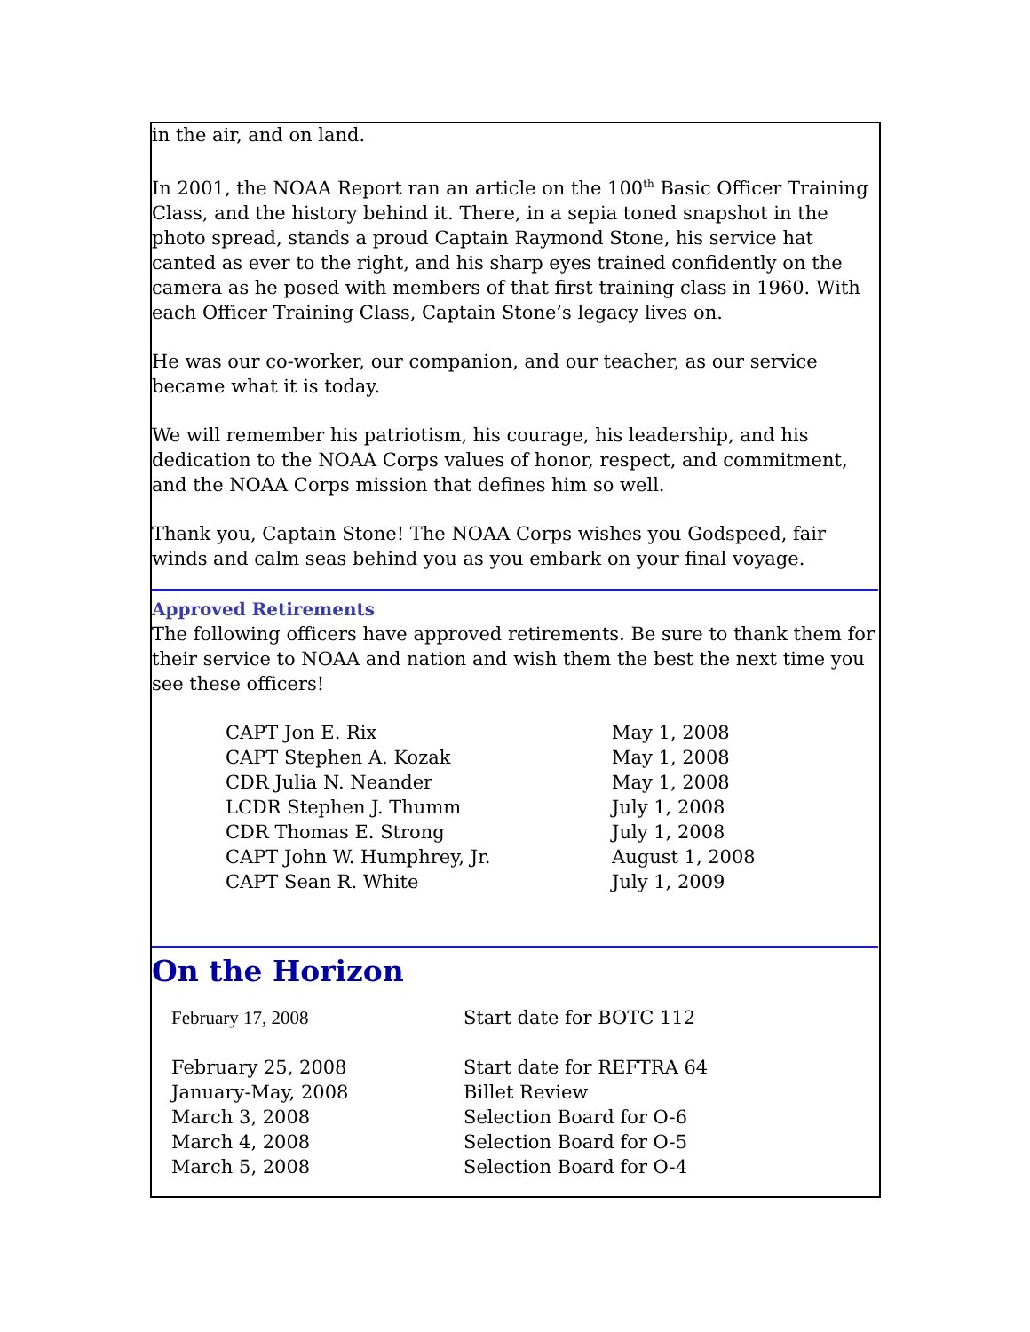in the air, and on land.
In 2001, the NOAA Report ran an article on the 100<sup>th</sup> Basic Officer Training Class, and the history behind it. There, in a sepia toned snapshot in the photo spread, stands a proud Captain Raymond Stone, his service hat canted as ever to the right, and his sharp eyes trained confidently on the camera as he posed with members of that first training class in 1960. With each Officer Training Class, Captain Stone’s legacy lives on.
He was our co-worker, our companion, and our teacher, as our service became what it is today.
We will remember his patriotism, his courage, his leadership, and his dedication to the NOAA Corps values of honor, respect, and commitment, and the NOAA Corps mission that defines him so well.
Thank you, Captain Stone! The NOAA Corps wishes you Godspeed, fair winds and calm seas behind you as you embark on your final voyage.
Approved Retirements
The following officers have approved retirements. Be sure to thank them for their service to NOAA and nation and wish them the best the next time you see these officers!
| CAPT Jon E. Rix | May 1, 2008 |
| CAPT Stephen A. Kozak | May 1, 2008 |
| CDR Julia N. Neander | May 1, 2008 |
| LCDR Stephen J. Thumm | July 1, 2008 |
| CDR Thomas E. Strong | July 1, 2008 |
| CAPT John W. Humphrey, Jr. | August 1, 2008 |
| CAPT Sean R. White | July 1, 2009 |
On the Horizon
| February 17, 2008 | Start date for BOTC 112 |
| February 25, 2008 | Start date for REFTRA 64 |
| January-May, 2008 | Billet Review |
| March 3, 2008 | Selection Board for O-6 |
| March 4, 2008 | Selection Board for O-5 |
| March 5, 2008 | Selection Board for O-4 |